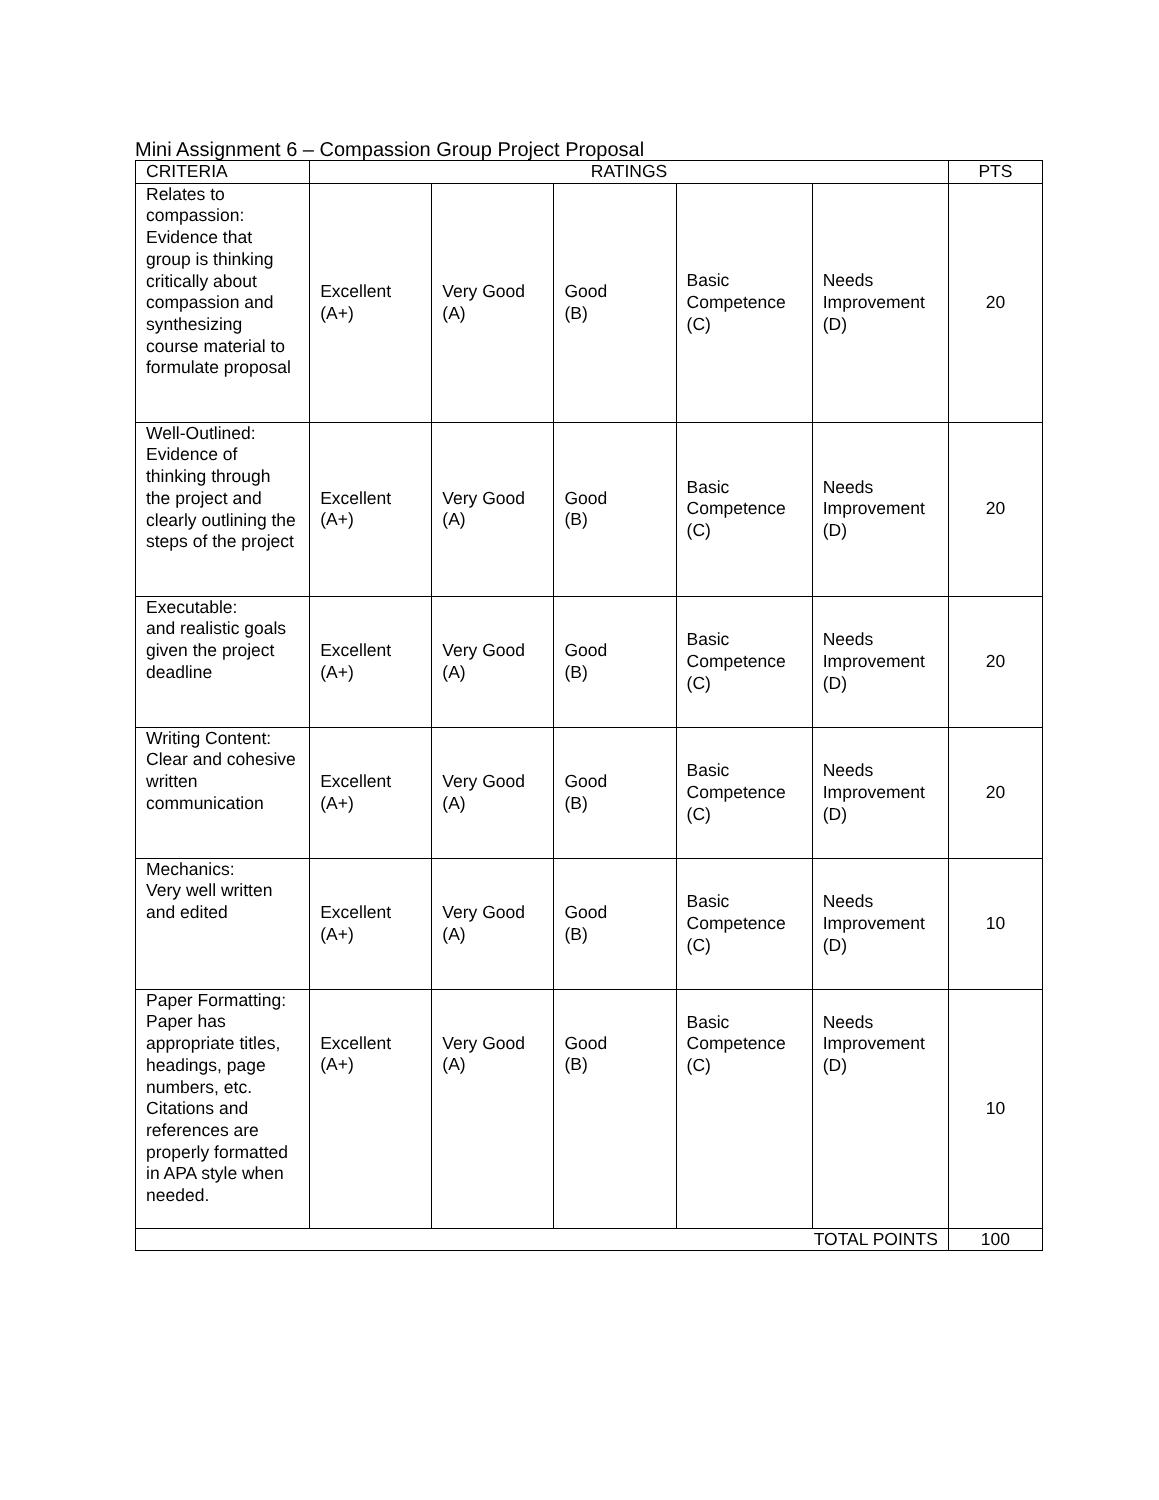Mini Assignment 6 – Compassion Group Project Proposal
| CRITERIA | RATINGS | | | | | PTS |
| --- | --- | --- | --- | --- | --- | --- |
| Relates to compassion: Evidence that group is thinking critically about compassion and synthesizing course material to formulate proposal | Excellent (A+) | Very Good (A) | Good (B) | Basic Competence (C) | Needs Improvement (D) | 20 |
| Well-Outlined: Evidence of thinking through the project and clearly outlining the steps of the project | Excellent (A+) | Very Good (A) | Good (B) | Basic Competence (C) | Needs Improvement (D) | 20 |
| Executable: and realistic goals given the project deadline | Excellent (A+) | Very Good (A) | Good (B) | Basic Competence (C) | Needs Improvement (D) | 20 |
| Writing Content: Clear and cohesive written communication | Excellent (A+) | Very Good (A) | Good (B) | Basic Competence (C) | Needs Improvement (D) | 20 |
| Mechanics: Very well written and edited | Excellent (A+) | Very Good (A) | Good (B) | Basic Competence (C) | Needs Improvement (D) | 10 |
| Paper Formatting: Paper has appropriate titles, headings, page numbers, etc. Citations and references are properly formatted in APA style when needed. | Excellent (A+) | Very Good (A) | Good (B) | Basic Competence (C) | Needs Improvement (D) | 10 |
| TOTAL POINTS | | | | | | 100 |